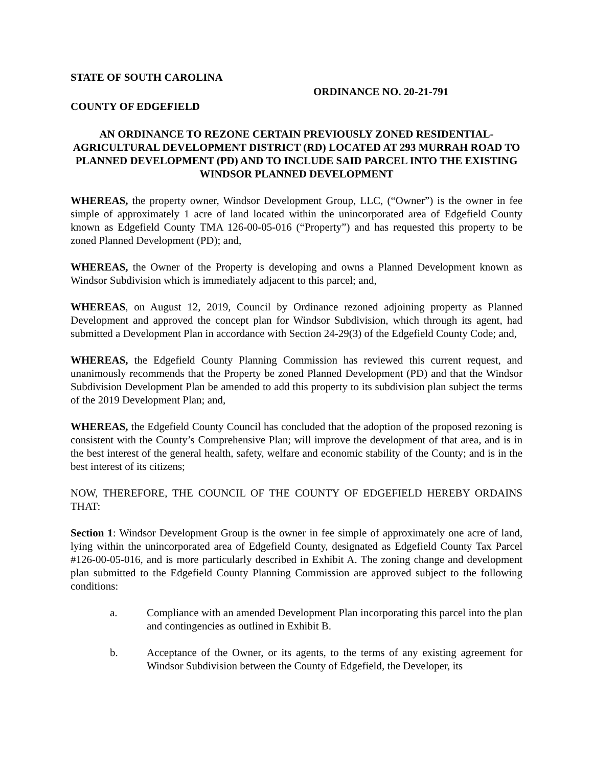STATE OF SOUTH CAROLINA
ORDINANCE NO. 20-21-791
COUNTY OF EDGEFIELD
AN ORDINANCE TO REZONE CERTAIN PREVIOUSLY ZONED RESIDENTIAL-AGRICULTURAL DEVELOPMENT DISTRICT (RD) LOCATED AT 293 MURRAH ROAD TO PLANNED DEVELOPMENT (PD) AND TO INCLUDE SAID PARCEL INTO THE EXISTING WINDSOR PLANNED DEVELOPMENT
WHEREAS, the property owner, Windsor Development Group, LLC, (“Owner”) is the owner in fee simple of approximately 1 acre of land located within the unincorporated area of Edgefield County known as Edgefield County TMA 126-00-05-016 (“Property”) and has requested this property to be zoned Planned Development (PD); and,
WHEREAS, the Owner of the Property is developing and owns a Planned Development known as Windsor Subdivision which is immediately adjacent to this parcel; and,
WHEREAS, on August 12, 2019, Council by Ordinance rezoned adjoining property as Planned Development and approved the concept plan for Windsor Subdivision, which through its agent, had submitted a Development Plan in accordance with Section 24-29(3) of the Edgefield County Code; and,
WHEREAS, the Edgefield County Planning Commission has reviewed this current request, and unanimously recommends that the Property be zoned Planned Development (PD) and that the Windsor Subdivision Development Plan be amended to add this property to its subdivision plan subject the terms of the 2019 Development Plan; and,
WHEREAS, the Edgefield County Council has concluded that the adoption of the proposed rezoning is consistent with the County’s Comprehensive Plan; will improve the development of that area, and is in the best interest of the general health, safety, welfare and economic stability of the County; and is in the best interest of its citizens;
NOW, THEREFORE, THE COUNCIL OF THE COUNTY OF EDGEFIELD HEREBY ORDAINS THAT:
Section 1: Windsor Development Group is the owner in fee simple of approximately one acre of land, lying within the unincorporated area of Edgefield County, designated as Edgefield County Tax Parcel #126-00-05-016, and is more particularly described in Exhibit A. The zoning change and development plan submitted to the Edgefield County Planning Commission are approved subject to the following conditions:
a. Compliance with an amended Development Plan incorporating this parcel into the plan and contingencies as outlined in Exhibit B.
b. Acceptance of the Owner, or its agents, to the terms of any existing agreement for Windsor Subdivision between the County of Edgefield, the Developer, its